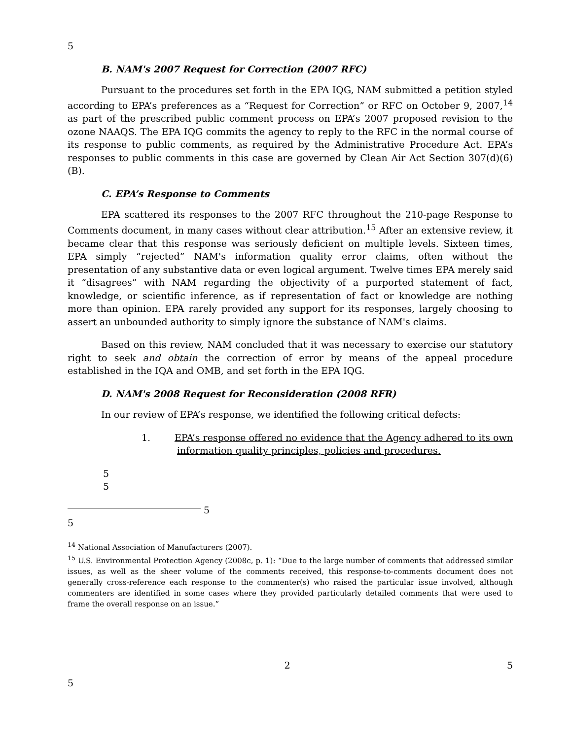5
B. NAM's 2007 Request for Correction (2007 RFC)
Pursuant to the procedures set forth in the EPA IQG, NAM submitted a petition styled according to EPA’s preferences as a “Request for Correction” or RFC on October 9, 2007,<sup>14</sup> as part of the prescribed public comment process on EPA’s 2007 proposed revision to the ozone NAAQS. The EPA IQG commits the agency to reply to the RFC in the normal course of its response to public comments, as required by the Administrative Procedure Act. EPA’s responses to public comments in this case are governed by Clean Air Act Section 307(d)(6)(B).
C. EPA’s Response to Comments
EPA scattered its responses to the 2007 RFC throughout the 210-page Response to Comments document, in many cases without clear attribution.<sup>15</sup> After an extensive review, it became clear that this response was seriously deficient on multiple levels. Sixteen times, EPA simply “rejected” NAM's information quality error claims, often without the presentation of any substantive data or even logical argument. Twelve times EPA merely said it “disagrees” with NAM regarding the objectivity of a purported statement of fact, knowledge, or scientific inference, as if representation of fact or knowledge are nothing more than opinion. EPA rarely provided any support for its responses, largely choosing to assert an unbounded authority to simply ignore the substance of NAM's claims.
Based on this review, NAM concluded that it was necessary to exercise our statutory right to seek and obtain the correction of error by means of the appeal procedure established in the IQA and OMB, and set forth in the EPA IQG.
D. NAM's 2008 Request for Reconsideration (2008 RFR)
In our review of EPA’s response, we identified the following critical defects:
1. EPA’s response offered no evidence that the Agency adhered to its own information quality principles, policies and procedures.
5
5
5
5
<sup>14</sup> National Association of Manufacturers (2007).
<sup>15</sup> U.S. Environmental Protection Agency (2008c, p. 1): “Due to the large number of comments that addressed similar issues, as well as the sheer volume of the comments received, this response-to-comments document does not generally cross-reference each response to the commenter(s) who raised the particular issue involved, although commenters are identified in some cases where they provided particularly detailed comments that were used to frame the overall response on an issue.”
2 5
5